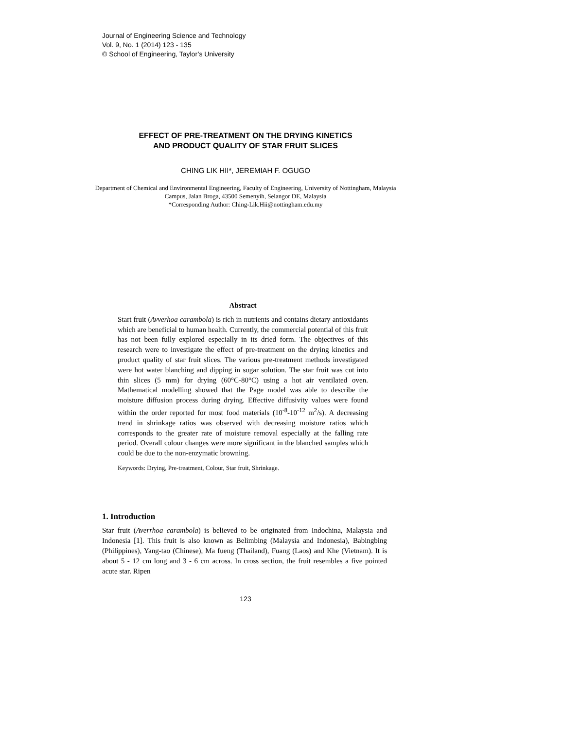Journal of Engineering Science and Technology
Vol. 9, No. 1 (2014) 123 - 135
© School of Engineering, Taylor’s University
EFFECT OF PRE-TREATMENT ON THE DRYING KINETICS
AND PRODUCT QUALITY OF STAR FRUIT SLICES
CHING LIK HII*, JEREMIAH F. OGUGO
Department of Chemical and Environmental Engineering, Faculty of Engineering, University of Nottingham, Malaysia Campus, Jalan Broga, 43500 Semenyih, Selangor DE, Malaysia
*Corresponding Author: Ching-Lik.Hii@nottingham.edu.my
Abstract
Start fruit (Avverhoa carambola) is rich in nutrients and contains dietary antioxidants which are beneficial to human health. Currently, the commercial potential of this fruit has not been fully explored especially in its dried form. The objectives of this research were to investigate the effect of pre-treatment on the drying kinetics and product quality of star fruit slices. The various pre-treatment methods investigated were hot water blanching and dipping in sugar solution. The star fruit was cut into thin slices (5 mm) for drying (60°C-80°C) using a hot air ventilated oven. Mathematical modelling showed that the Page model was able to describe the moisture diffusion process during drying. Effective diffusivity values were found within the order reported for most food materials (10<sup>-8</sup>-10<sup>-12</sup> m<sup>2</sup>/s). A decreasing trend in shrinkage ratios was observed with decreasing moisture ratios which corresponds to the greater rate of moisture removal especially at the falling rate period. Overall colour changes were more significant in the blanched samples which could be due to the non-enzymatic browning.
Keywords: Drying, Pre-treatment, Colour, Star fruit, Shrinkage.
1. Introduction
Star fruit (Averrhoa carambola) is believed to be originated from Indochina, Malaysia and Indonesia [1]. This fruit is also known as Belimbing (Malaysia and Indonesia), Babingbing (Philippines), Yang-tao (Chinese), Ma fueng (Thailand), Fuang (Laos) and Khe (Vietnam). It is about 5 - 12 cm long and 3 - 6 cm across. In cross section, the fruit resembles a five pointed acute star. Ripen
123